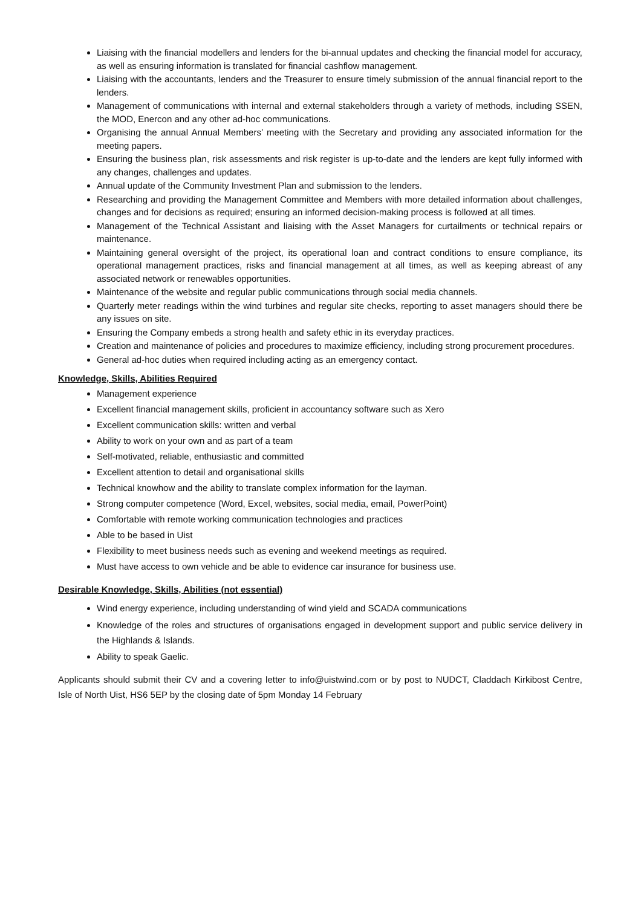Liaising with the financial modellers and lenders for the bi-annual updates and checking the financial model for accuracy, as well as ensuring information is translated for financial cashflow management.
Liaising with the accountants, lenders and the Treasurer to ensure timely submission of the annual financial report to the lenders.
Management of communications with internal and external stakeholders through a variety of methods, including SSEN, the MOD, Enercon and any other ad-hoc communications.
Organising the annual Annual Members’ meeting with the Secretary and providing any associated information for the meeting papers.
Ensuring the business plan, risk assessments and risk register is up-to-date and the lenders are kept fully informed with any changes, challenges and updates.
Annual update of the Community Investment Plan and submission to the lenders.
Researching and providing the Management Committee and Members with more detailed information about challenges, changes and for decisions as required; ensuring an informed decision-making process is followed at all times.
Management of the Technical Assistant and liaising with the Asset Managers for curtailments or technical repairs or maintenance.
Maintaining general oversight of the project, its operational loan and contract conditions to ensure compliance, its operational management practices, risks and financial management at all times, as well as keeping abreast of any associated network or renewables opportunities.
Maintenance of the website and regular public communications through social media channels.
Quarterly meter readings within the wind turbines and regular site checks, reporting to asset managers should there be any issues on site.
Ensuring the Company embeds a strong health and safety ethic in its everyday practices.
Creation and maintenance of policies and procedures to maximize efficiency, including strong procurement procedures.
General ad-hoc duties when required including acting as an emergency contact.
Knowledge, Skills, Abilities Required
Management experience
Excellent financial management skills, proficient in accountancy software such as Xero
Excellent communication skills: written and verbal
Ability to work on your own and as part of a team
Self-motivated, reliable, enthusiastic and committed
Excellent attention to detail and organisational skills
Technical knowhow and the ability to translate complex information for the layman.
Strong computer competence (Word, Excel, websites, social media, email, PowerPoint)
Comfortable with remote working communication technologies and practices
Able to be based in Uist
Flexibility to meet business needs such as evening and weekend meetings as required.
Must have access to own vehicle and be able to evidence car insurance for business use.
Desirable Knowledge, Skills, Abilities (not essential)
Wind energy experience, including understanding of wind yield and SCADA communications
Knowledge of the roles and structures of organisations engaged in development support and public service delivery in the Highlands & Islands.
Ability to speak Gaelic.
Applicants should submit their CV and a covering letter to info@uistwind.com or by post to NUDCT, Claddach Kirkibost Centre, Isle of North Uist, HS6 5EP by the closing date of 5pm Monday 14 February